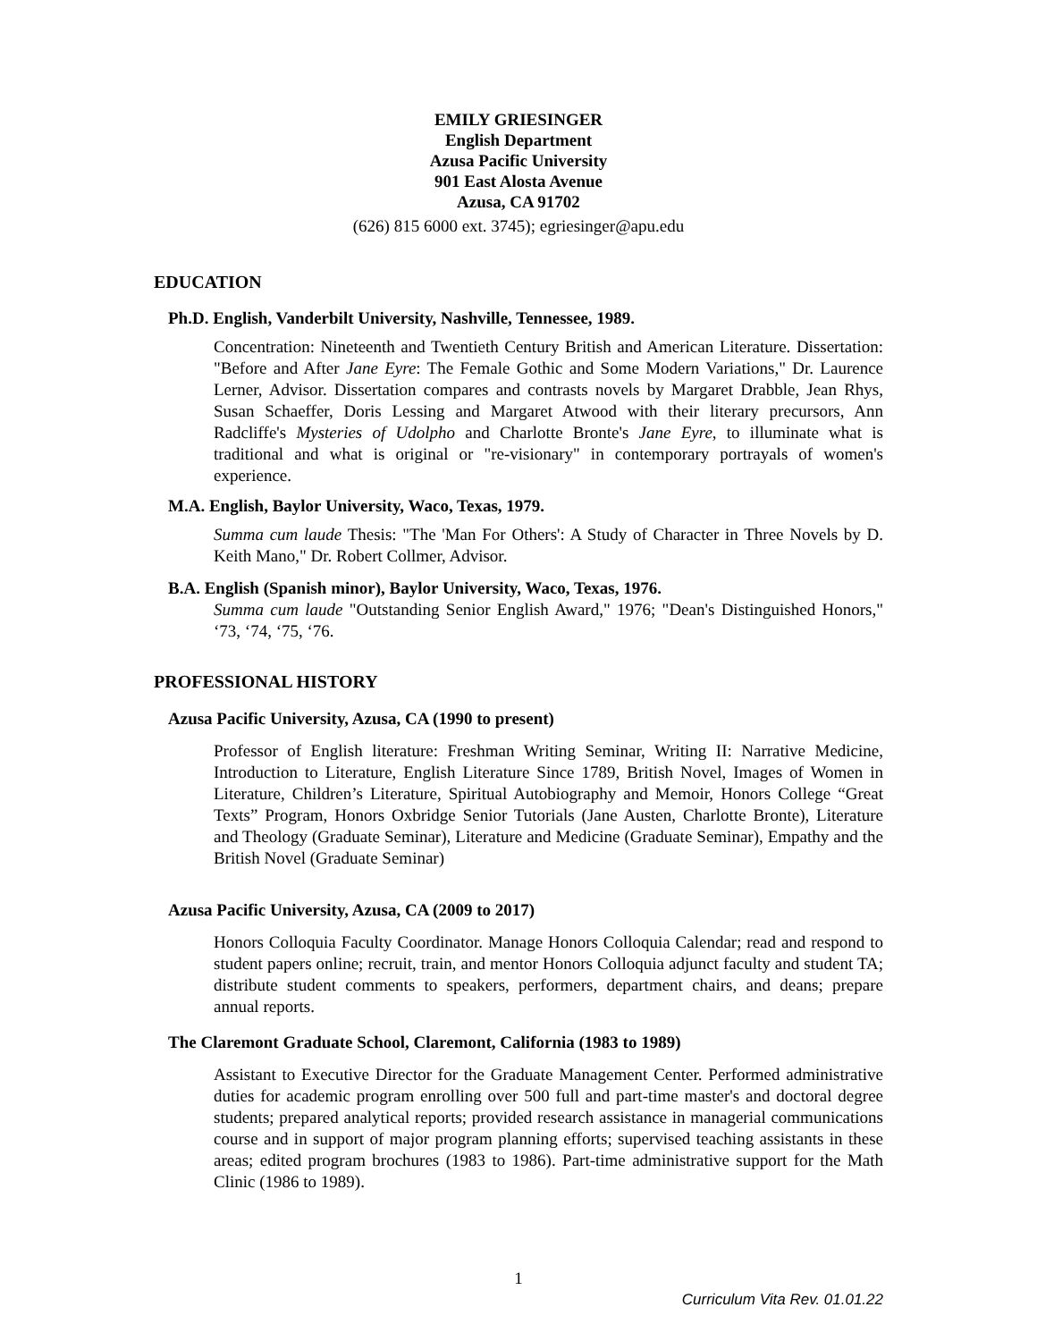EMILY GRIESINGER
English Department
Azusa Pacific University
901 East Alosta Avenue
Azusa, CA 91702
(626) 815 6000 ext. 3745); egriesinger@apu.edu
EDUCATION
Ph.D. English, Vanderbilt University, Nashville, Tennessee, 1989.
Concentration: Nineteenth and Twentieth Century British and American Literature. Dissertation: "Before and After Jane Eyre: The Female Gothic and Some Modern Variations," Dr. Laurence Lerner, Advisor. Dissertation compares and contrasts novels by Margaret Drabble, Jean Rhys, Susan Schaeffer, Doris Lessing and Margaret Atwood with their literary precursors, Ann Radcliffe's Mysteries of Udolpho and Charlotte Bronte's Jane Eyre, to illuminate what is traditional and what is original or "re-visionary" in contemporary portrayals of women's experience.
M.A. English, Baylor University, Waco, Texas, 1979.
Summa cum laude Thesis: "The 'Man For Others': A Study of Character in Three Novels by D. Keith Mano," Dr. Robert Collmer, Advisor.
B.A. English (Spanish minor), Baylor University, Waco, Texas, 1976.
Summa cum laude "Outstanding Senior English Award," 1976; "Dean's Distinguished Honors," ‘73, ‘74, ‘75, ‘76.
PROFESSIONAL HISTORY
Azusa Pacific University, Azusa, CA (1990 to present)
Professor of English literature: Freshman Writing Seminar, Writing II: Narrative Medicine, Introduction to Literature, English Literature Since 1789, British Novel, Images of Women in Literature, Children’s Literature, Spiritual Autobiography and Memoir, Honors College “Great Texts” Program, Honors Oxbridge Senior Tutorials (Jane Austen, Charlotte Bronte), Literature and Theology (Graduate Seminar), Literature and Medicine (Graduate Seminar), Empathy and the British Novel (Graduate Seminar)
Azusa Pacific University, Azusa, CA (2009 to 2017)
Honors Colloquia Faculty Coordinator. Manage Honors Colloquia Calendar; read and respond to student papers online; recruit, train, and mentor Honors Colloquia adjunct faculty and student TA; distribute student comments to speakers, performers, department chairs, and deans; prepare annual reports.
The Claremont Graduate School, Claremont, California (1983 to 1989)
Assistant to Executive Director for the Graduate Management Center. Performed administrative duties for academic program enrolling over 500 full and part-time master's and doctoral degree students; prepared analytical reports; provided research assistance in managerial communications course and in support of major program planning efforts; supervised teaching assistants in these areas; edited program brochures (1983 to 1986). Part-time administrative support for the Math Clinic (1986 to 1989).
1
Curriculum Vita Rev. 01.01.22